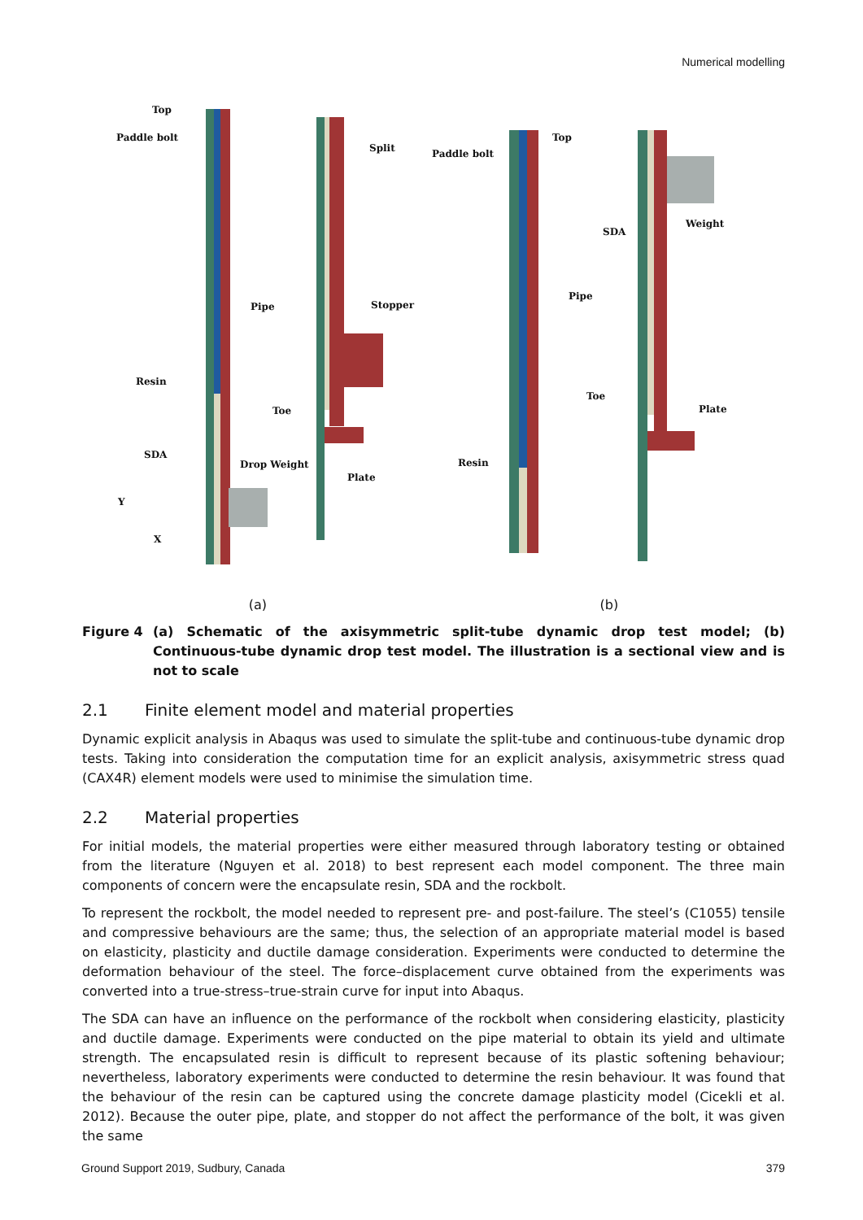Numerical modelling
Top
Paddle bolt
Pipe
Resin
SDA
Drop Weight
Split
Stopper
Toe
Plate
Y
X
Top
Paddle bolt
Pipe
Resin
SDA
Weight
Toe
Plate
(a) (b)
Figure 4 (a) Schematic of the axisymmetric split-tube dynamic drop test model; (b) Continuous-tube dynamic drop test model. The illustration is a sectional view and is not to scale
2.1 Finite element model and material properties
Dynamic explicit analysis in Abaqus was used to simulate the split-tube and continuous-tube dynamic drop tests. Taking into consideration the computation time for an explicit analysis, axisymmetric stress quad (CAX4R) element models were used to minimise the simulation time.
2.2 Material properties
For initial models, the material properties were either measured through laboratory testing or obtained from the literature (Nguyen et al. 2018) to best represent each model component. The three main components of concern were the encapsulate resin, SDA and the rockbolt.
To represent the rockbolt, the model needed to represent pre- and post-failure. The steel’s (C1055) tensile and compressive behaviours are the same; thus, the selection of an appropriate material model is based on elasticity, plasticity and ductile damage consideration. Experiments were conducted to determine the deformation behaviour of the steel. The force–displacement curve obtained from the experiments was converted into a true-stress–true-strain curve for input into Abaqus.
The SDA can have an influence on the performance of the rockbolt when considering elasticity, plasticity and ductile damage. Experiments were conducted on the pipe material to obtain its yield and ultimate strength. The encapsulated resin is difficult to represent because of its plastic softening behaviour; nevertheless, laboratory experiments were conducted to determine the resin behaviour. It was found that the behaviour of the resin can be captured using the concrete damage plasticity model (Cicekli et al. 2012). Because the outer pipe, plate, and stopper do not affect the performance of the bolt, it was given the same
Ground Support 2019, Sudbury, Canada 379